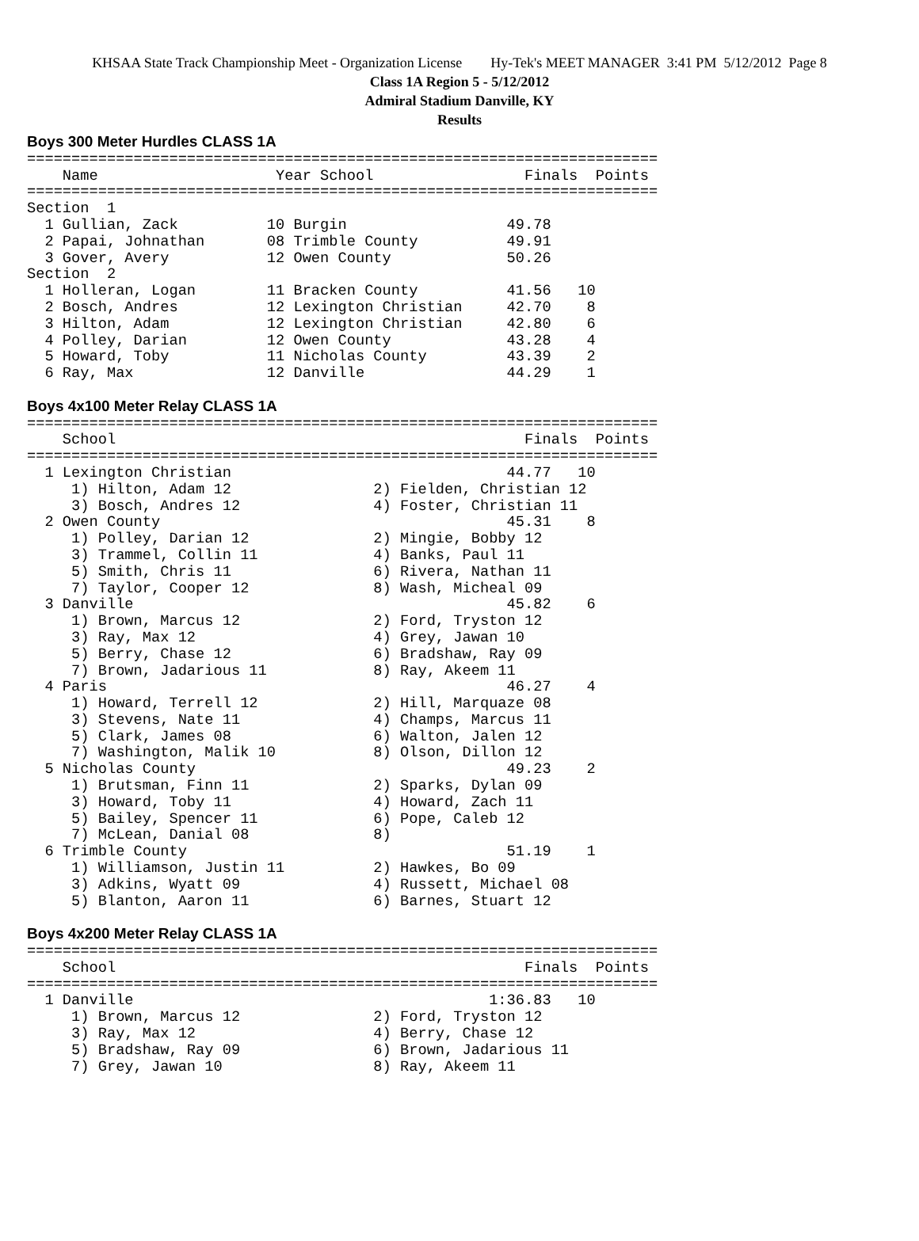KHSAA State Track Championship Meet - Organization License Hy-Tek's MEET MANAGER 3:41 PM 5/12/2012 Page 8
Class 1A Region 5 - 5/12/2012
Admiral Stadium Danville, KY
Results
Boys 300 Meter Hurdles CLASS 1A
=======================================================================
    Name                    Year School                 Finals  Points
=======================================================================
Section  1
  1 Gullian, Zack          10 Burgin                  49.78
  2 Papai, Johnathan       08 Trimble County          49.91
  3 Gover, Avery           12 Owen County             50.26
Section  2
  1 Holleran, Logan        11 Bracken County          41.56   10
  2 Bosch, Andres          12 Lexington Christian     42.70    8
  3 Hilton, Adam           12 Lexington Christian     42.80    6
  4 Polley, Darian         12 Owen County             43.28    4
  5 Howard, Toby           11 Nicholas County         43.39    2
  6 Ray, Max               12 Danville                44.29    1

Boys 4x100 Meter Relay CLASS 1A
=======================================================================
    School                                              Finals  Points
=======================================================================
  1 Lexington Christian                               44.77   10
     1) Hilton, Adam 12                2) Fielden, Christian 12
     3) Bosch, Andres 12               4) Foster, Christian 11
  2 Owen County                                       45.31    8
     1) Polley, Darian 12              2) Mingie, Bobby 12
     3) Trammel, Collin 11             4) Banks, Paul 11
     5) Smith, Chris 11                6) Rivera, Nathan 11
     7) Taylor, Cooper 12              8) Wash, Micheal 09
  3 Danville                                          45.82    6
     1) Brown, Marcus 12               2) Ford, Tryston 12
     3) Ray, Max 12                    4) Grey, Jawan 10
     5) Berry, Chase 12                6) Bradshaw, Ray 09
     7) Brown, Jadarious 11            8) Ray, Akeem 11
  4 Paris                                             46.27    4
     1) Howard, Terrell 12             2) Hill, Marquaze 08
     3) Stevens, Nate 11               4) Champs, Marcus 11
     5) Clark, James 08                6) Walton, Jalen 12
     7) Washington, Malik 10           8) Olson, Dillon 12
  5 Nicholas County                                   49.23    2
     1) Brutsman, Finn 11              2) Sparks, Dylan 09
     3) Howard, Toby 11                4) Howard, Zach 11
     5) Bailey, Spencer 11             6) Pope, Caleb 12
     7) McLean, Danial 08              8)
  6 Trimble County                                    51.19    1
     1) Williamson, Justin 11          2) Hawkes, Bo 09
     3) Adkins, Wyatt 09               4) Russett, Michael 08
     5) Blanton, Aaron 11              6) Barnes, Stuart 12

Boys 4x200 Meter Relay CLASS 1A
=======================================================================
    School                                              Finals  Points
=======================================================================
  1 Danville                                        1:36.83   10
     1) Brown, Marcus 12               2) Ford, Tryston 12
     3) Ray, Max 12                    4) Berry, Chase 12
     5) Bradshaw, Ray 09               6) Brown, Jadarious 11
     7) Grey, Jawan 10                 8) Ray, Akeem 11